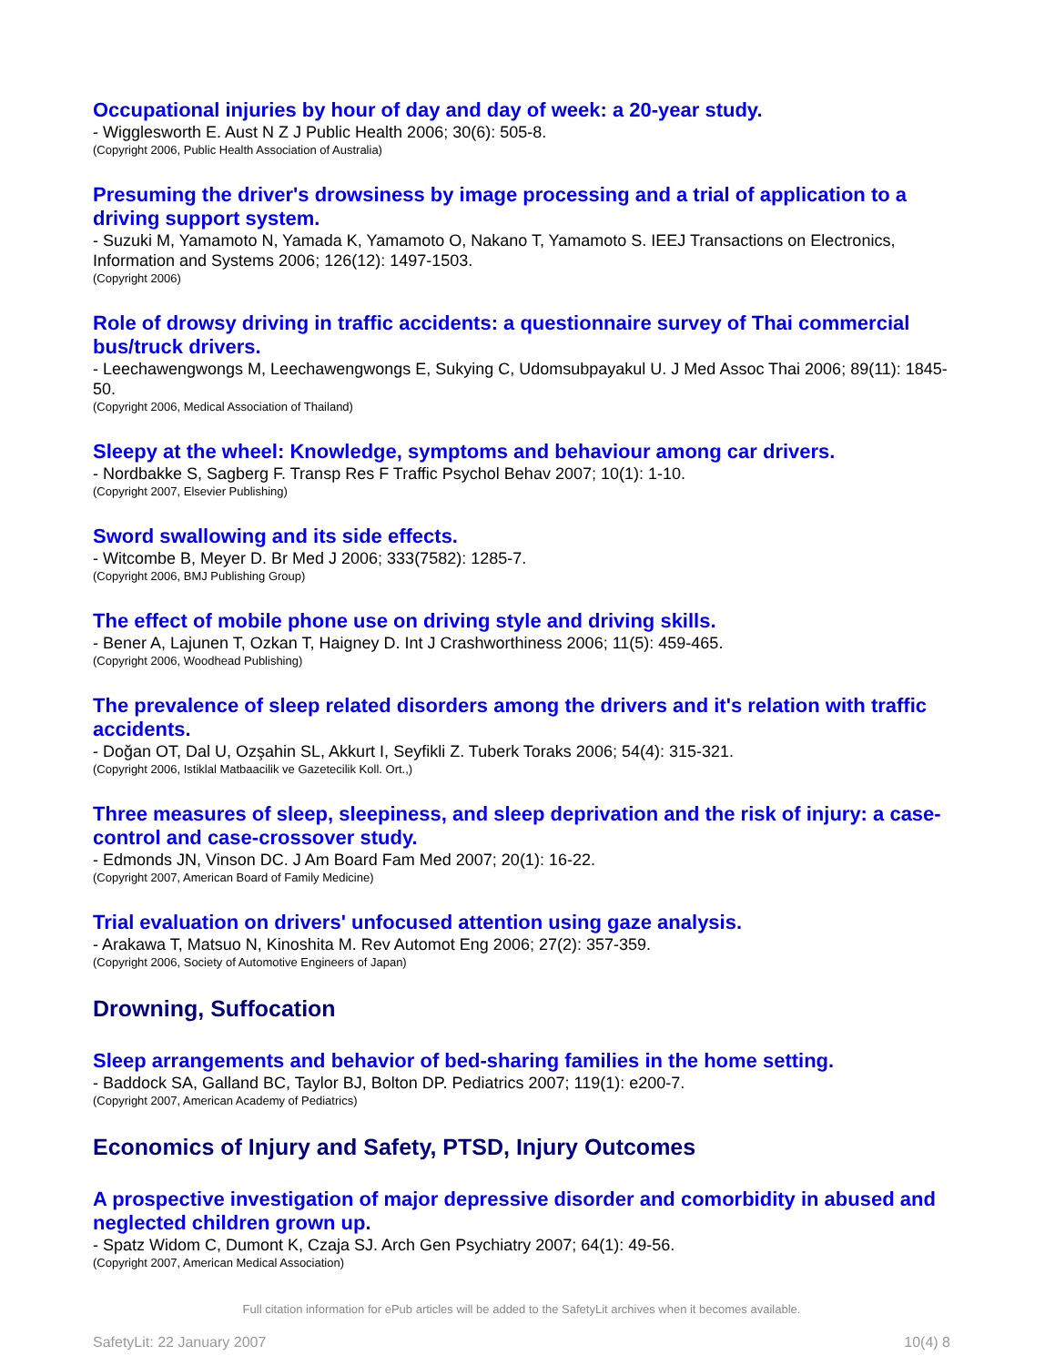Occupational injuries by hour of day and day of week: a 20-year study.
- Wigglesworth E. Aust N Z J Public Health 2006; 30(6): 505-8.
(Copyright 2006, Public Health Association of Australia)
Presuming the driver's drowsiness by image processing and a trial of application to a driving support system.
- Suzuki M, Yamamoto N, Yamada K, Yamamoto O, Nakano T, Yamamoto S. IEEJ Transactions on Electronics, Information and Systems 2006; 126(12): 1497-1503.
(Copyright 2006)
Role of drowsy driving in traffic accidents: a questionnaire survey of Thai commercial bus/truck drivers.
- Leechawengwongs M, Leechawengwongs E, Sukying C, Udomsubpayakul U. J Med Assoc Thai 2006; 89(11): 1845-50.
(Copyright 2006, Medical Association of Thailand)
Sleepy at the wheel: Knowledge, symptoms and behaviour among car drivers.
- Nordbakke S, Sagberg F. Transp Res F Traffic Psychol Behav 2007; 10(1): 1-10.
(Copyright 2007, Elsevier Publishing)
Sword swallowing and its side effects.
- Witcombe B, Meyer D. Br Med J 2006; 333(7582): 1285-7.
(Copyright 2006, BMJ Publishing Group)
The effect of mobile phone use on driving style and driving skills.
- Bener A, Lajunen T, Ozkan T, Haigney D. Int J Crashworthiness 2006; 11(5): 459-465.
(Copyright 2006, Woodhead Publishing)
The prevalence of sleep related disorders among the drivers and it's relation with traffic accidents.
- Doğan OT, Dal U, Ozşahin SL, Akkurt I, Seyfikli Z. Tuberk Toraks 2006; 54(4): 315-321.
(Copyright 2006, Istiklal Matbaacilik ve Gazetecilik Koll. Ort.,)
Three measures of sleep, sleepiness, and sleep deprivation and the risk of injury: a case-control and case-crossover study.
- Edmonds JN, Vinson DC. J Am Board Fam Med 2007; 20(1): 16-22.
(Copyright 2007, American Board of Family Medicine)
Trial evaluation on drivers' unfocused attention using gaze analysis.
- Arakawa T, Matsuo N, Kinoshita M. Rev Automot Eng 2006; 27(2): 357-359.
(Copyright 2006, Society of Automotive Engineers of Japan)
Drowning, Suffocation
Sleep arrangements and behavior of bed-sharing families in the home setting.
- Baddock SA, Galland BC, Taylor BJ, Bolton DP. Pediatrics 2007; 119(1): e200-7.
(Copyright 2007, American Academy of Pediatrics)
Economics of Injury and Safety, PTSD, Injury Outcomes
A prospective investigation of major depressive disorder and comorbidity in abused and neglected children grown up.
- Spatz Widom C, Dumont K, Czaja SJ. Arch Gen Psychiatry 2007; 64(1): 49-56.
(Copyright 2007, American Medical Association)
Full citation information for ePub articles will be added to the SafetyLit archives when it becomes available.
SafetyLit: 22 January 2007 10(4) 8